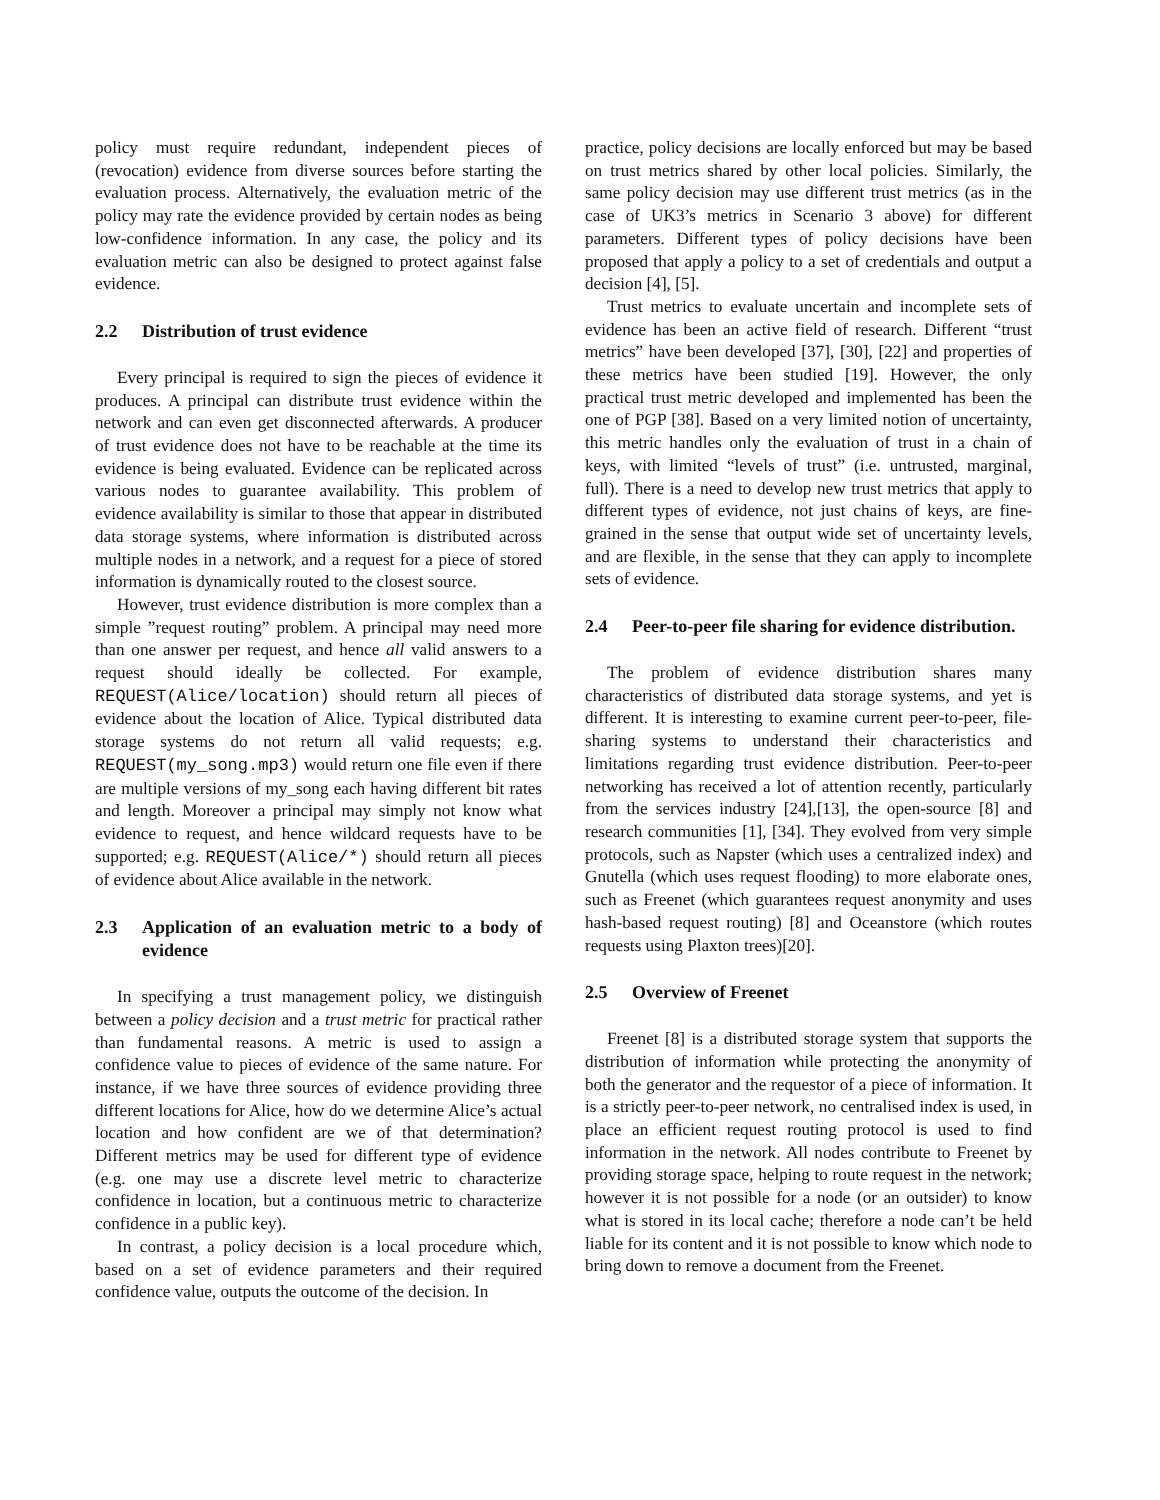policy must require redundant, independent pieces of (revocation) evidence from diverse sources before starting the evaluation process. Alternatively, the evaluation metric of the policy may rate the evidence provided by certain nodes as being low-confidence information. In any case, the policy and its evaluation metric can also be designed to protect against false evidence.
2.2 Distribution of trust evidence
Every principal is required to sign the pieces of evidence it produces. A principal can distribute trust evidence within the network and can even get disconnected afterwards. A producer of trust evidence does not have to be reachable at the time its evidence is being evaluated. Evidence can be replicated across various nodes to guarantee availability. This problem of evidence availability is similar to those that appear in distributed data storage systems, where information is distributed across multiple nodes in a network, and a request for a piece of stored information is dynamically routed to the closest source.
However, trust evidence distribution is more complex than a simple ”request routing” problem. A principal may need more than one answer per request, and hence all valid answers to a request should ideally be collected. For example, REQUEST(Alice/location) should return all pieces of evidence about the location of Alice. Typical distributed data storage systems do not return all valid requests; e.g. REQUEST(my_song.mp3) would return one file even if there are multiple versions of my_song each having different bit rates and length. Moreover a principal may simply not know what evidence to request, and hence wildcard requests have to be supported; e.g. REQUEST(Alice/*) should return all pieces of evidence about Alice available in the network.
2.3 Application of an evaluation metric to a body of evidence
In specifying a trust management policy, we distinguish between a policy decision and a trust metric for practical rather than fundamental reasons. A metric is used to assign a confidence value to pieces of evidence of the same nature. For instance, if we have three sources of evidence providing three different locations for Alice, how do we determine Alice’s actual location and how confident are we of that determination? Different metrics may be used for different type of evidence (e.g. one may use a discrete level metric to characterize confidence in location, but a continuous metric to characterize confidence in a public key).
In contrast, a policy decision is a local procedure which, based on a set of evidence parameters and their required confidence value, outputs the outcome of the decision. In
practice, policy decisions are locally enforced but may be based on trust metrics shared by other local policies. Similarly, the same policy decision may use different trust metrics (as in the case of UK3’s metrics in Scenario 3 above) for different parameters. Different types of policy decisions have been proposed that apply a policy to a set of credentials and output a decision [4], [5].
Trust metrics to evaluate uncertain and incomplete sets of evidence has been an active field of research. Different “trust metrics” have been developed [37], [30], [22] and properties of these metrics have been studied [19]. However, the only practical trust metric developed and implemented has been the one of PGP [38]. Based on a very limited notion of uncertainty, this metric handles only the evaluation of trust in a chain of keys, with limited “levels of trust” (i.e. untrusted, marginal, full). There is a need to develop new trust metrics that apply to different types of evidence, not just chains of keys, are fine-grained in the sense that output wide set of uncertainty levels, and are flexible, in the sense that they can apply to incomplete sets of evidence.
2.4 Peer-to-peer file sharing for evidence distribution.
The problem of evidence distribution shares many characteristics of distributed data storage systems, and yet is different. It is interesting to examine current peer-to-peer, file-sharing systems to understand their characteristics and limitations regarding trust evidence distribution. Peer-to-peer networking has received a lot of attention recently, particularly from the services industry [24],[13], the open-source [8] and research communities [1], [34]. They evolved from very simple protocols, such as Napster (which uses a centralized index) and Gnutella (which uses request flooding) to more elaborate ones, such as Freenet (which guarantees request anonymity and uses hash-based request routing) [8] and Oceanstore (which routes requests using Plaxton trees)[20].
2.5 Overview of Freenet
Freenet [8] is a distributed storage system that supports the distribution of information while protecting the anonymity of both the generator and the requestor of a piece of information. It is a strictly peer-to-peer network, no centralised index is used, in place an efficient request routing protocol is used to find information in the network. All nodes contribute to Freenet by providing storage space, helping to route request in the network; however it is not possible for a node (or an outsider) to know what is stored in its local cache; therefore a node can’t be held liable for its content and it is not possible to know which node to bring down to remove a document from the Freenet.